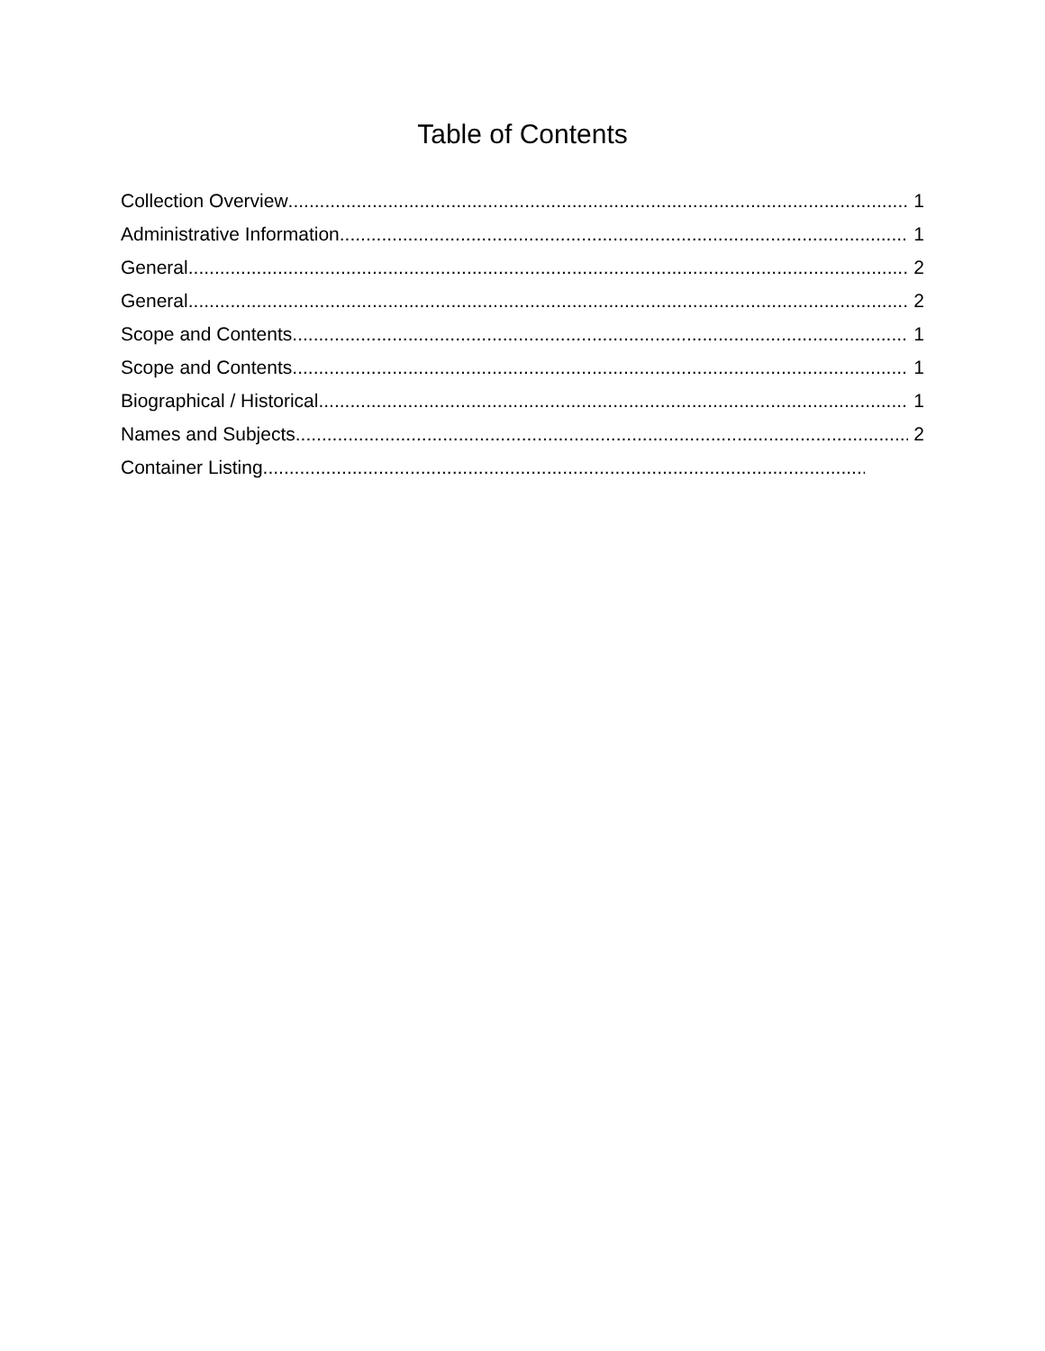Table of Contents
Collection Overview 1
Administrative Information 1
General 2
General 2
Scope and Contents 1
Scope and Contents 1
Biographical / Historical 1
Names and Subjects 2
Container Listing